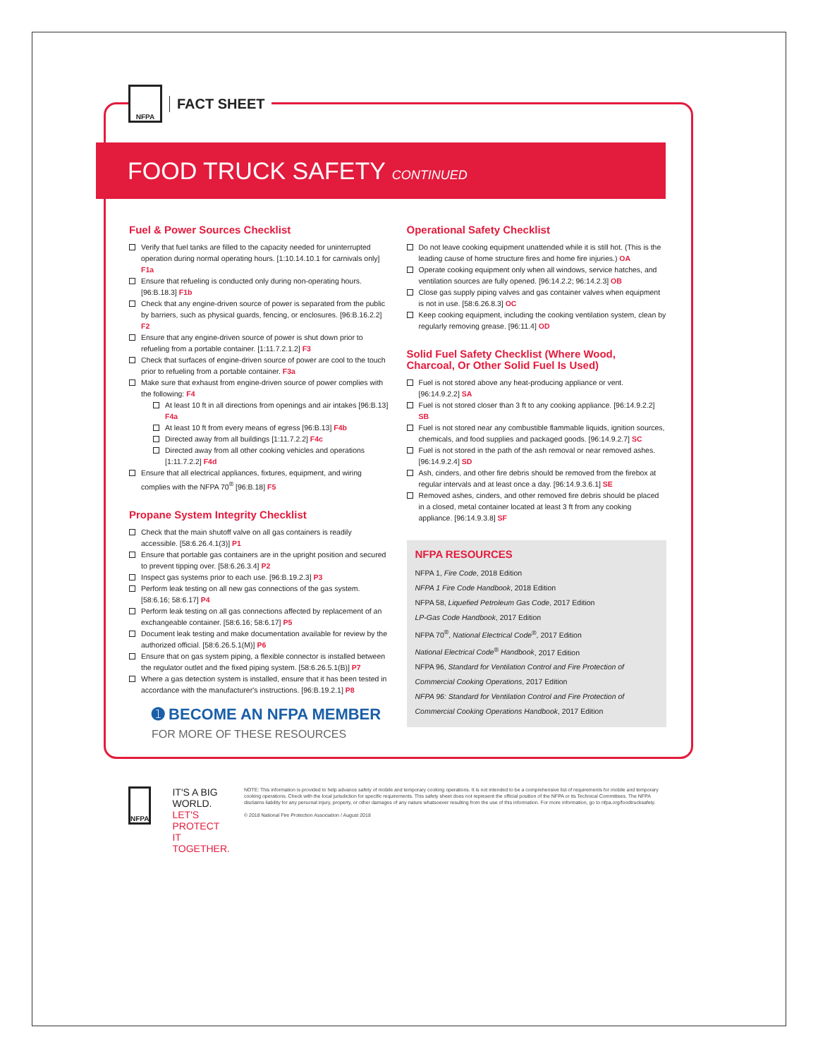NFPA
FACT SHEET
FOOD TRUCK SAFETY CONTINUED
Fuel & Power Sources Checklist
Verify that fuel tanks are filled to the capacity needed for uninterrupted operation during normal operating hours. [1:10.14.10.1 for carnivals only] F1a
Ensure that refueling is conducted only during non-operating hours. [96:B.18.3] F1b
Check that any engine-driven source of power is separated from the public by barriers, such as physical guards, fencing, or enclosures. [96:B.16.2.2] F2
Ensure that any engine-driven source of power is shut down prior to refueling from a portable container. [1:11.7.2.1.2] F3
Check that surfaces of engine-driven source of power are cool to the touch prior to refueling from a portable container. F3a
Make sure that exhaust from engine-driven source of power complies with the following: F4
At least 10 ft in all directions from openings and air intakes [96:B.13] F4a
At least 10 ft from every means of egress [96:B.13] F4b
Directed away from all buildings [1:11.7.2.2] F4c
Directed away from all other cooking vehicles and operations [1:11.7.2.2] F4d
Ensure that all electrical appliances, fixtures, equipment, and wiring complies with the NFPA 70<sup>®</sup> [96:B.18] F5
Propane System Integrity Checklist
Check that the main shutoff valve on all gas containers is readily accessible. [58:6.26.4.1(3)] P1
Ensure that portable gas containers are in the upright position and secured to prevent tipping over. [58:6.26.3.4] P2
Inspect gas systems prior to each use. [96:B.19.2.3] P3
Perform leak testing on all new gas connections of the gas system. [58:6.16; 58:6.17] P4
Perform leak testing on all gas connections affected by replacement of an exchangeable container. [58:6.16; 58:6.17] P5
Document leak testing and make documentation available for review by the authorized official. [58:6.26.5.1(M)] P6
Ensure that on gas system piping, a flexible connector is installed between the regulator outlet and the fixed piping system. [58:6.26.5.1(B)] P7
Where a gas detection system is installed, ensure that it has been tested in accordance with the manufacturer's instructions. [96:B.19.2.1] P8
Operational Safety Checklist
Do not leave cooking equipment unattended while it is still hot. (This is the leading cause of home structure fires and home fire injuries.) OA
Operate cooking equipment only when all windows, service hatches, and ventilation sources are fully opened. [96:14.2.2; 96:14.2.3] OB
Close gas supply piping valves and gas container valves when equipment is not in use. [58:6.26.8.3] OC
Keep cooking equipment, including the cooking ventilation system, clean by regularly removing grease. [96:11.4] OD
Solid Fuel Safety Checklist (Where Wood, Charcoal, Or Other Solid Fuel Is Used)
Fuel is not stored above any heat-producing appliance or vent. [96:14.9.2.2] SA
Fuel is not stored closer than 3 ft to any cooking appliance. [96:14.9.2.2] SB
Fuel is not stored near any combustible flammable liquids, ignition sources, chemicals, and food supplies and packaged goods. [96:14.9.2.7] SC
Fuel is not stored in the path of the ash removal or near removed ashes. [96:14.9.2.4] SD
Ash, cinders, and other fire debris should be removed from the firebox at regular intervals and at least once a day. [96:14.9.3.6.1] SE
Removed ashes, cinders, and other removed fire debris should be placed in a closed, metal container located at least 3 ft from any cooking appliance. [96:14.9.3.8] SF
NFPA RESOURCES
NFPA 1, Fire Code, 2018 Edition
NFPA 1 Fire Code Handbook, 2018 Edition
NFPA 58, Liquefied Petroleum Gas Code, 2017 Edition
LP-Gas Code Handbook, 2017 Edition
NFPA 70<sup>®</sup>, National Electrical Code<sup>®</sup>, 2017 Edition
National Electrical Code<sup>®</sup> Handbook, 2017 Edition
NFPA 96, Standard for Ventilation Control and Fire Protection of Commercial Cooking Operations, 2017 Edition
NFPA 96: Standard for Ventilation Control and Fire Protection of Commercial Cooking Operations Handbook, 2017 Edition
➊ BECOME AN NFPA MEMBER
FOR MORE OF THESE RESOURCES
NFPA
IT'S A BIG WORLD.
LET'S PROTECT IT TOGETHER.
NOTE: This information is provided to help advance safety of mobile and temporary cooking operations. It is not intended to be a comprehensive list of requirements for mobile and temporary cooking operations. Check with the local jurisdiction for specific requirements. This safety sheet does not represent the official position of the NFPA or its Technical Committees. The NFPA disclaims liability for any personal injury, property, or other damages of any nature whatsoever resulting from the use of this information. For more information, go to nfpa.org/foodtrucksafety.
© 2018 National Fire Protection Association / August 2018